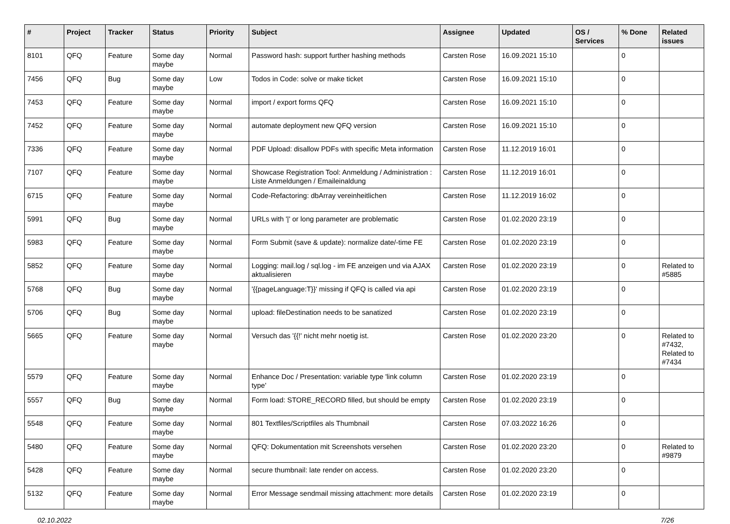| # | Project | Tracker | Status | Priority | Subject | Assignee | Updated | OS / Services | % Done | Related issues |
| --- | --- | --- | --- | --- | --- | --- | --- | --- | --- | --- |
| 8101 | QFQ | Feature | Some day maybe | Normal | Password hash: support further hashing methods | Carsten Rose | 16.09.2021 15:10 | | 0 | |
| 7456 | QFQ | Bug | Some day maybe | Low | Todos in Code: solve or make ticket | Carsten Rose | 16.09.2021 15:10 | | 0 | |
| 7453 | QFQ | Feature | Some day maybe | Normal | import / export forms QFQ | Carsten Rose | 16.09.2021 15:10 | | 0 | |
| 7452 | QFQ | Feature | Some day maybe | Normal | automate deployment new QFQ version | Carsten Rose | 16.09.2021 15:10 | | 0 | |
| 7336 | QFQ | Feature | Some day maybe | Normal | PDF Upload: disallow PDFs with specific Meta information | Carsten Rose | 11.12.2019 16:01 | | 0 | |
| 7107 | QFQ | Feature | Some day maybe | Normal | Showcase Registration Tool: Anmeldung / Administration : Liste Anmeldungen / Emaileinaldung | Carsten Rose | 11.12.2019 16:01 | | 0 | |
| 6715 | QFQ | Feature | Some day maybe | Normal | Code-Refactoring: dbArray vereinheitlichen | Carsten Rose | 11.12.2019 16:02 | | 0 | |
| 5991 | QFQ | Bug | Some day maybe | Normal | URLs with '/' or long parameter are problematic | Carsten Rose | 01.02.2020 23:19 | | 0 | |
| 5983 | QFQ | Feature | Some day maybe | Normal | Form Submit (save & update): normalize date/-time FE | Carsten Rose | 01.02.2020 23:19 | | 0 | |
| 5852 | QFQ | Feature | Some day maybe | Normal | Logging: mail.log / sql.log - im FE anzeigen und via AJAX aktualisieren | Carsten Rose | 01.02.2020 23:19 | | 0 | Related to #5885 |
| 5768 | QFQ | Bug | Some day maybe | Normal | '{{pageLanguage:T}}' missing if QFQ is called via api | Carsten Rose | 01.02.2020 23:19 | | 0 | |
| 5706 | QFQ | Bug | Some day maybe | Normal | upload: fileDestination needs to be sanatized | Carsten Rose | 01.02.2020 23:19 | | 0 | |
| 5665 | QFQ | Feature | Some day maybe | Normal | Versuch das '{{!' nicht mehr noetig ist. | Carsten Rose | 01.02.2020 23:20 | | 0 | Related to #7432, Related to #7434 |
| 5579 | QFQ | Feature | Some day maybe | Normal | Enhance Doc / Presentation: variable type 'link column type' | Carsten Rose | 01.02.2020 23:19 | | 0 | |
| 5557 | QFQ | Bug | Some day maybe | Normal | Form load: STORE_RECORD filled, but should be empty | Carsten Rose | 01.02.2020 23:19 | | 0 | |
| 5548 | QFQ | Feature | Some day maybe | Normal | 801 Textfiles/Scriptfiles als Thumbnail | Carsten Rose | 07.03.2022 16:26 | | 0 | |
| 5480 | QFQ | Feature | Some day maybe | Normal | QFQ: Dokumentation mit Screenshots versehen | Carsten Rose | 01.02.2020 23:20 | | 0 | Related to #9879 |
| 5428 | QFQ | Feature | Some day maybe | Normal | secure thumbnail: late render on access. | Carsten Rose | 01.02.2020 23:20 | | 0 | |
| 5132 | QFQ | Feature | Some day maybe | Normal | Error Message sendmail missing attachment: more details | Carsten Rose | 01.02.2020 23:19 | | 0 | |
02.10.2022 7/26